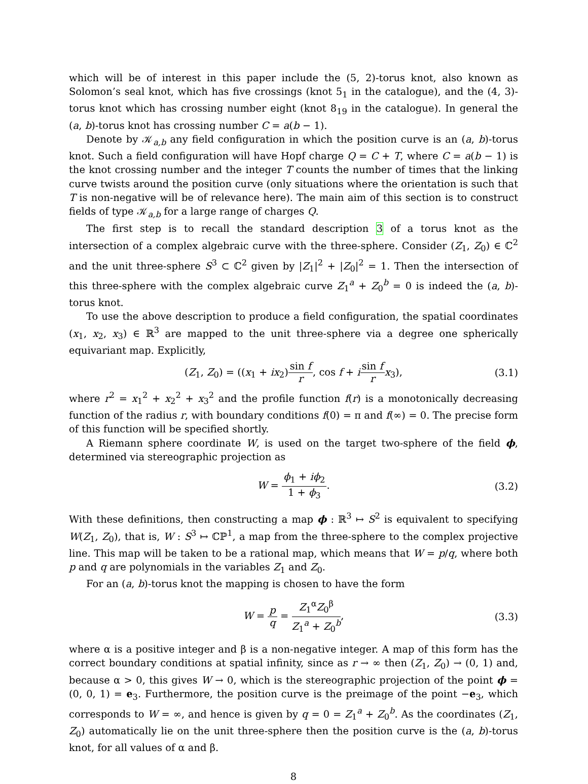which will be of interest in this paper include the (5, 2)-torus knot, also known as Solomon’s seal knot, which has five crossings (knot 5<sub>1</sub> in the catalogue), and the (4, 3)-torus knot which has crossing number eight (knot 8<sub>19</sub> in the catalogue). In general the (a, b)-torus knot has crossing number C = a(b − 1).
Denote by 𝒦<sub>a,b</sub> any field configuration in which the position curve is an (a, b)-torus knot. Such a field configuration will have Hopf charge Q = C + T, where C = a(b − 1) is the knot crossing number and the integer T counts the number of times that the linking curve twists around the position curve (only situations where the orientation is such that T is non-negative will be of relevance here). The main aim of this section is to construct fields of type 𝒦<sub>a,b</sub> for a large range of charges Q.
The first step is to recall the standard description 3 of a torus knot as the intersection of a complex algebraic curve with the three-sphere. Consider (Z<sub>1</sub>, Z<sub>0</sub>) ∈ ℂ<sup>2</sup> and the unit three-sphere S<sup>3</sup> ⊂ ℂ<sup>2</sup> given by |Z<sub>1</sub>|<sup>2</sup> + |Z<sub>0</sub>|<sup>2</sup> = 1. Then the intersection of this three-sphere with the complex algebraic curve Z<sub>1</sub><sup>a</sup> + Z<sub>0</sub><sup>b</sup> = 0 is indeed the (a, b)-torus knot.
To use the above description to produce a field configuration, the spatial coordinates (x<sub>1</sub>, x<sub>2</sub>, x<sub>3</sub>) ∈ ℝ<sup>3</sup> are mapped to the unit three-sphere via a degree one spherically equivariant map. Explicitly,
(Z<sub>1</sub>, Z<sub>0</sub>) = ((x<sub>1</sub> + ix<sub>2</sub>)sin f r, cos f + isin f r x<sub>3</sub>), (3.1)
where r<sup>2</sup> = x<sub>1</sub><sup>2</sup> + x<sub>2</sub><sup>2</sup> + x<sub>3</sub><sup>2</sup> and the profile function f(r) is a monotonically decreasing function of the radius r, with boundary conditions f(0) = π and f(∞) = 0. The precise form of this function will be specified shortly.
A Riemann sphere coordinate W, is used on the target two-sphere of the field ϕ, determined via stereographic projection as
W = ϕ<sub>1</sub> + iϕ<sub>2</sub> 1 + ϕ<sub>3</sub>. (3.2)
With these definitions, then constructing a map ϕ : ℝ<sup>3</sup> ↦ S<sup>2</sup> is equivalent to specifying W(Z<sub>1</sub>, Z<sub>0</sub>), that is, W : S<sup>3</sup> ↦ ℂℙ<sup>1</sup>, a map from the three-sphere to the complex projective line. This map will be taken to be a rational map, which means that W = p/q, where both p and q are polynomials in the variables Z<sub>1</sub> and Z<sub>0</sub>.
For an (a, b)-torus knot the mapping is chosen to have the form
W = p q = Z<sub>1</sub><sup>α</sup>Z<sub>0</sub><sup>β</sup> Z<sub>1</sub><sup>a</sup> + Z<sub>0</sub><sup>b</sup>, (3.3)
where α is a positive integer and β is a non-negative integer. A map of this form has the correct boundary conditions at spatial infinity, since as r → ∞ then (Z<sub>1</sub>, Z<sub>0</sub>) → (0, 1) and, because α > 0, this gives W → 0, which is the stereographic projection of the point ϕ = (0, 0, 1) = e<sub>3</sub>. Furthermore, the position curve is the preimage of the point −e<sub>3</sub>, which corresponds to W = ∞, and hence is given by q = 0 = Z<sub>1</sub><sup>a</sup> + Z<sub>0</sub><sup>b</sup>. As the coordinates (Z<sub>1</sub>, Z<sub>0</sub>) automatically lie on the unit three-sphere then the position curve is the (a, b)-torus knot, for all values of α and β.
8